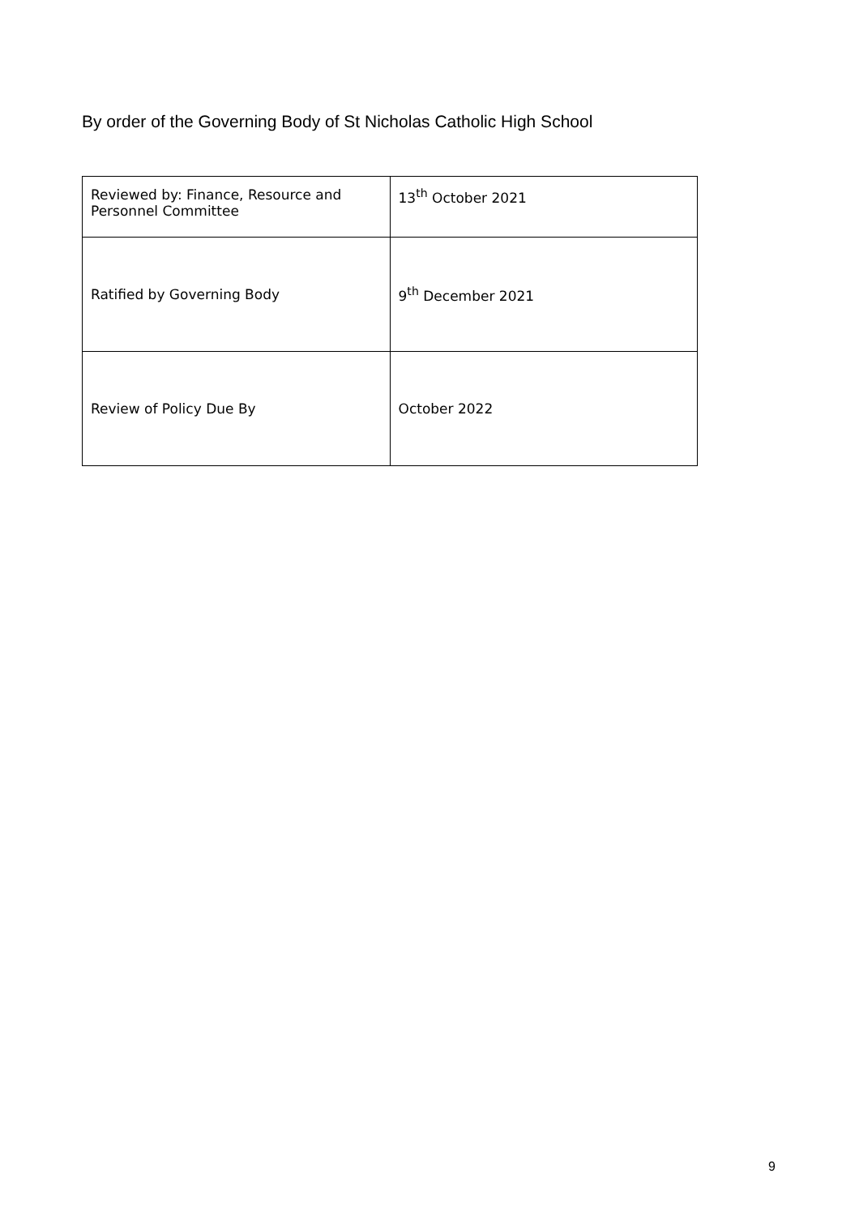By order of the Governing Body of St Nicholas Catholic High School
| Reviewed by: Finance, Resource and Personnel Committee | 13<sup>th</sup> October 2021 |
| Ratified by Governing Body | 9<sup>th</sup> December 2021 |
| Review of Policy Due By | October 2022 |
9